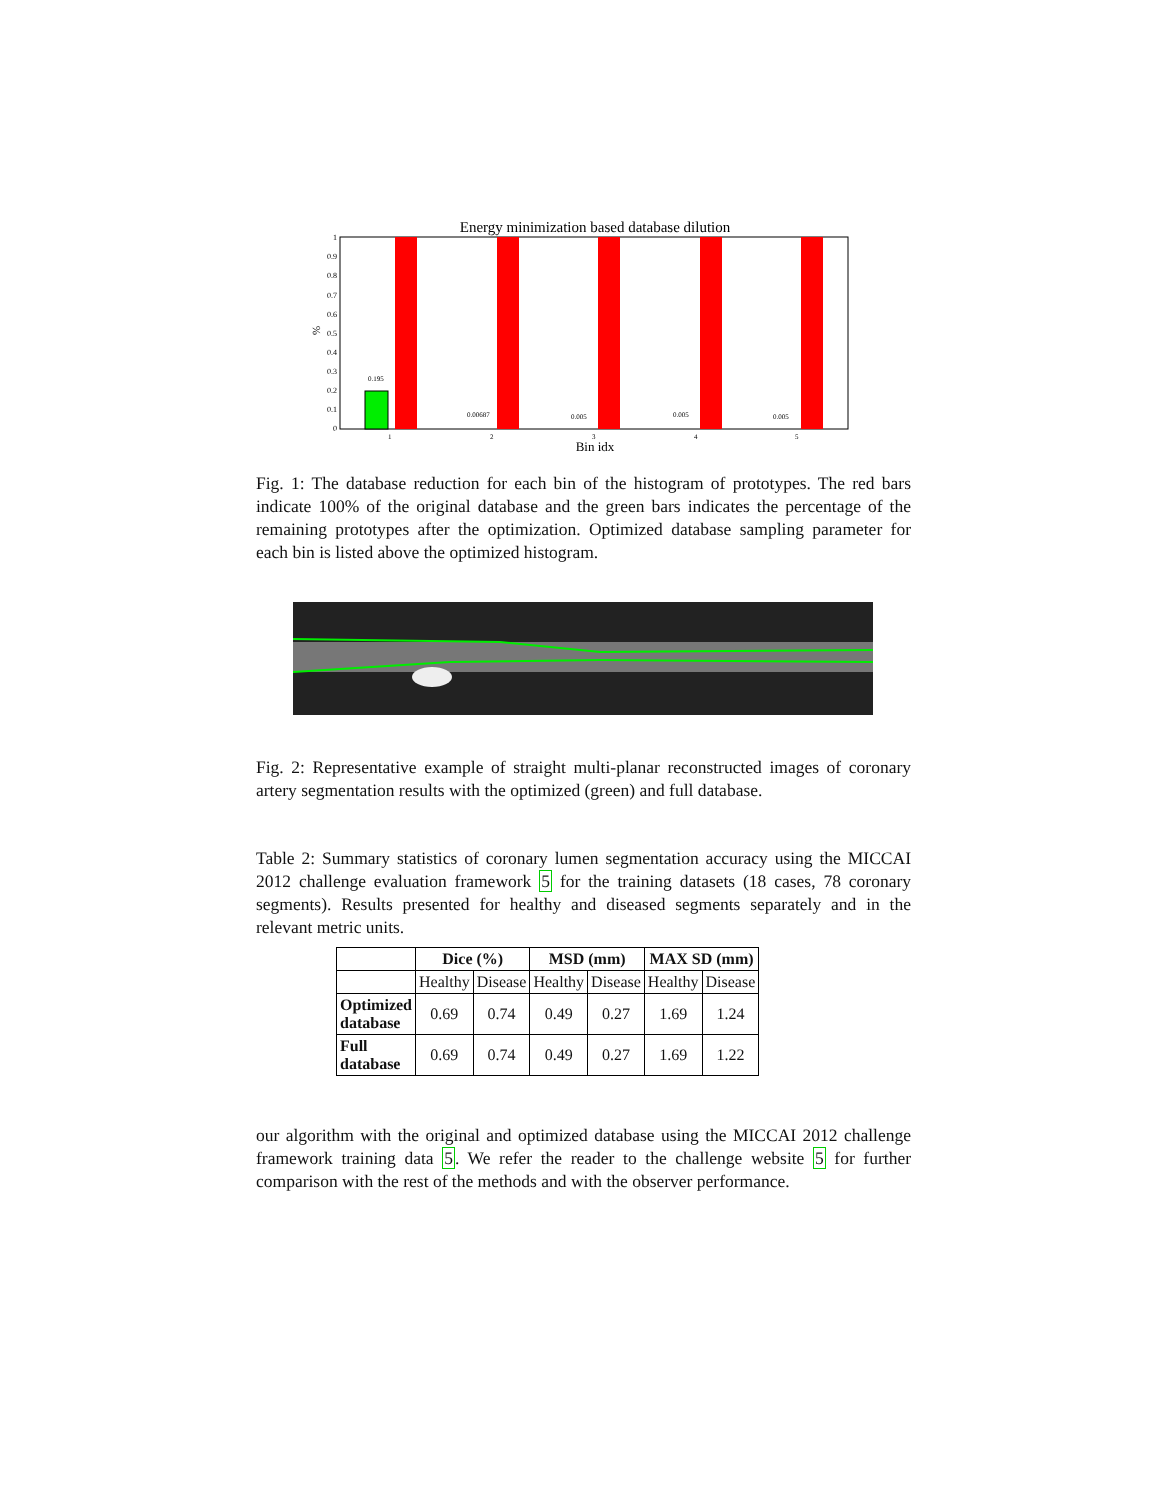Energy minimization based database dilution
1
0.9
0.8
0.7
0.6
0.5
0.4
0.3
0.2
0.1
0
%
0.195
0.00687
0.005
0.005
0.005
1
2
3
4
5
Bin idx
Fig. 1: The database reduction for each bin of the histogram of prototypes. The red bars indicate 100% of the original database and the green bars indicates the percentage of the remaining prototypes after the optimization. Optimized database sampling parameter for each bin is listed above the optimized histogram.
Fig. 2: Representative example of straight multi-planar reconstructed images of coronary artery segmentation results with the optimized (green) and full database.
Table 2: Summary statistics of coronary lumen segmentation accuracy using the MICCAI 2012 challenge evaluation framework 5 for the training datasets (18 cases, 78 coronary segments). Results presented for healthy and diseased segments separately and in the relevant metric units.
| | Dice (%) | | MSD (mm) | | MAX SD (mm) | |
| --- | --- | --- | --- | --- | --- | --- |
| | Healthy | Disease | Healthy | Disease | Healthy | Disease |
| Optimized database | 0.69 | 0.74 | 0.49 | 0.27 | 1.69 | 1.24 |
| Full database | 0.69 | 0.74 | 0.49 | 0.27 | 1.69 | 1.22 |
our algorithm with the original and optimized database using the MICCAI 2012 challenge framework training data 5. We refer the reader to the challenge website 5 for further comparison with the rest of the methods and with the observer performance.